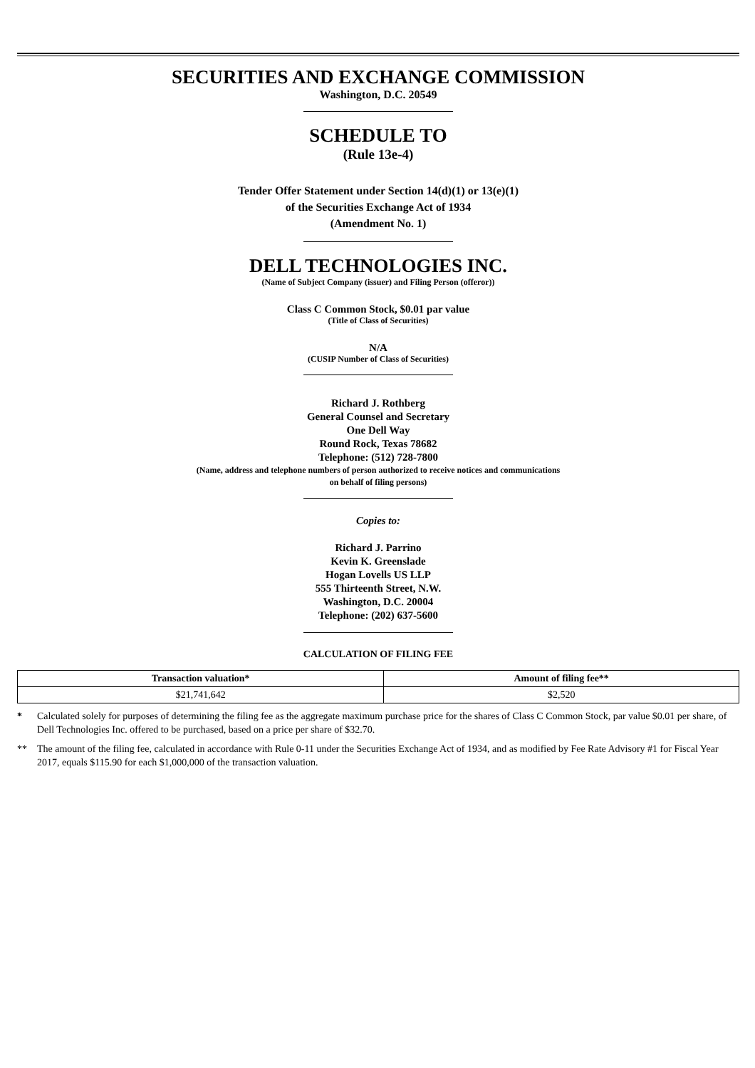SECURITIES AND EXCHANGE COMMISSION
Washington, D.C. 20549
SCHEDULE TO
(Rule 13e-4)
Tender Offer Statement under Section 14(d)(1) or 13(e)(1)
of the Securities Exchange Act of 1934
(Amendment No. 1)
DELL TECHNOLOGIES INC.
(Name of Subject Company (issuer) and Filing Person (offeror))
Class C Common Stock, $0.01 par value
(Title of Class of Securities)
N/A
(CUSIP Number of Class of Securities)
Richard J. Rothberg
General Counsel and Secretary
One Dell Way
Round Rock, Texas 78682
Telephone: (512) 728-7800
(Name, address and telephone numbers of person authorized to receive notices and communications
on behalf of filing persons)
Copies to:
Richard J. Parrino
Kevin K. Greenslade
Hogan Lovells US LLP
555 Thirteenth Street, N.W.
Washington, D.C. 20004
Telephone: (202) 637-5600
CALCULATION OF FILING FEE
| Transaction valuation* | Amount of filing fee** |
| --- | --- |
| $21,741,642 | $2,520 |
* Calculated solely for purposes of determining the filing fee as the aggregate maximum purchase price for the shares of Class C Common Stock, par value $0.01 per share, of Dell Technologies Inc. offered to be purchased, based on a price per share of $32.70.
** The amount of the filing fee, calculated in accordance with Rule 0-11 under the Securities Exchange Act of 1934, and as modified by Fee Rate Advisory #1 for Fiscal Year 2017, equals $115.90 for each $1,000,000 of the transaction valuation.